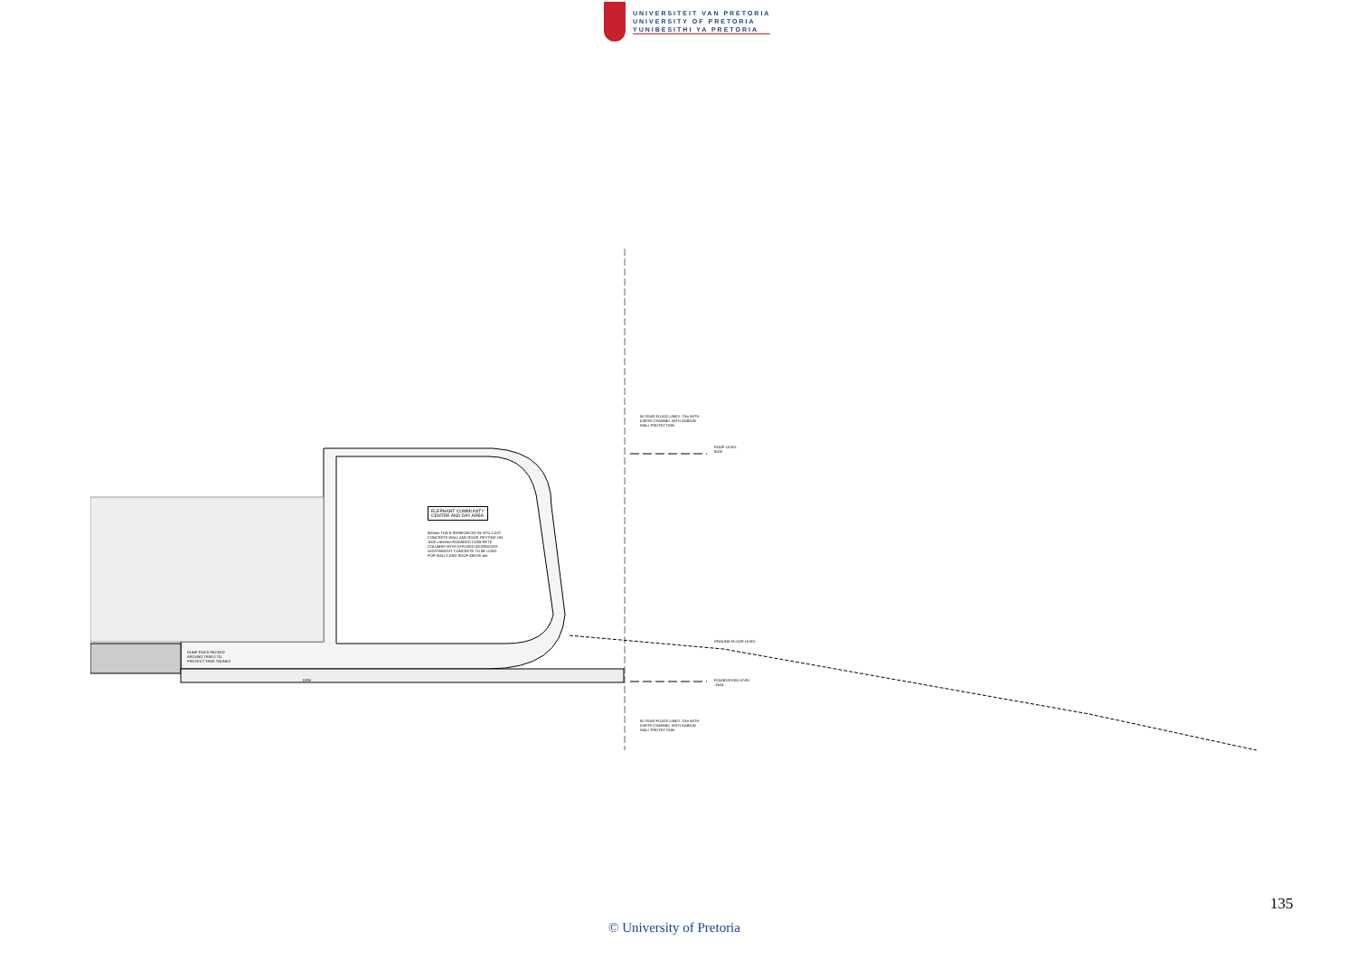UNIVERSITEIT VAN PRETORIA
UNIVERSITY OF PRETORIA
YUNIBESITHI YA PRETORIA
ELEPHANT COMMUNITY
CENTRE AND DAY AREA
600mm THICK REINFORCED IN-SITU CAST
CONCRETE WALL AND ROOF, RESTING ON
1000 x 600mm ROUNDED CONCRETE
COLUMNS WITH EXPOSED AGGREGATE.
LIGHTWEIGHT CONCRETE TO BE USED
FOR WALLS AND ROOF ABOVE 4m.
50 YEAR FLOOD LINES: 70m WITH
EARTH CHANNEL WITH GABION
WALL PROTECTION
ROOF LEVEL
9000
GROUND FLOOR LEVEL
FOUNDATION LEVEL
-1624
DUMP ROCK PACKED
AROUND TREES TO
PROTECT TREE TRUNKS
DPM
50 YEAR FLOOD LINES: 70m WITH
EARTH CHANNEL WITH GABION
WALL PROTECTION
135
© University of Pretoria